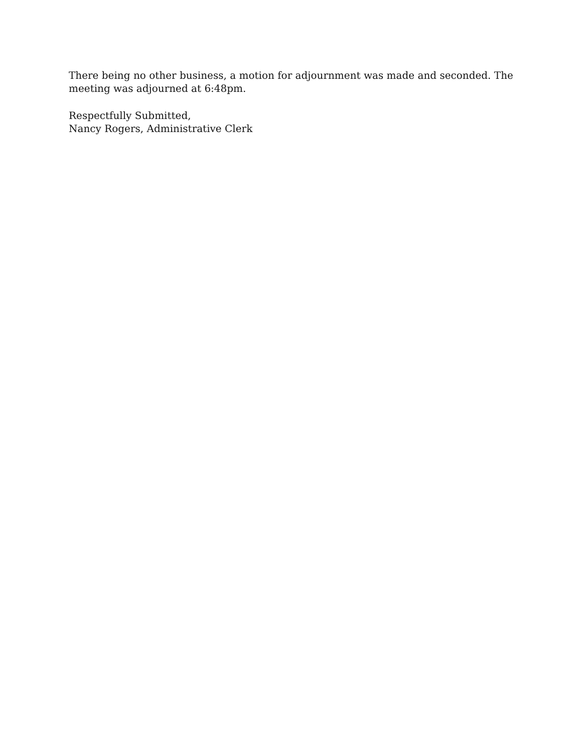There being no other business, a motion for adjournment was made and seconded. The meeting was adjourned at 6:48pm.
Respectfully Submitted,
Nancy Rogers, Administrative Clerk